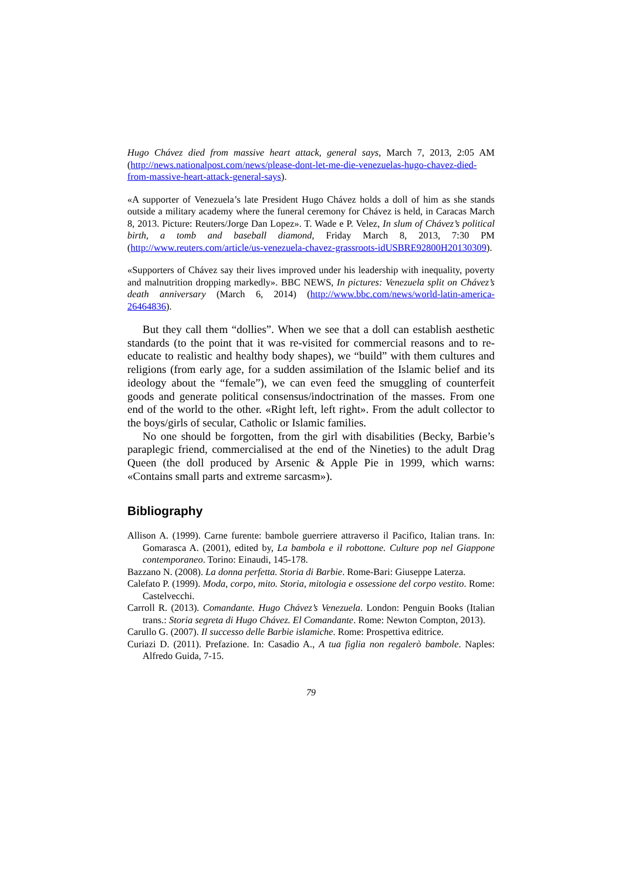Hugo Chávez died from massive heart attack, general says, March 7, 2013, 2:05 AM (http://news.nationalpost.com/news/please-dont-let-me-die-venezuelas-hugo-chavez-died-from-massive-heart-attack-general-says).
«A supporter of Venezuela’s late President Hugo Chávez holds a doll of him as she stands outside a military academy where the funeral ceremony for Chávez is held, in Caracas March 8, 2013. Picture: Reuters/Jorge Dan Lopez». T. Wade e P. Velez, In slum of Chávez’s political birth, a tomb and baseball diamond, Friday March 8, 2013, 7:30 PM (http://www.reuters.com/article/us-venezuela-chavez-grassroots-idUSBRE92800H20130309).
«Supporters of Chávez say their lives improved under his leadership with inequality, poverty and malnutrition dropping markedly». BBC NEWS, In pictures: Venezuela split on Chávez’s death anniversary (March 6, 2014) (http://www.bbc.com/news/world-latin-america-26464836).
But they call them “dollies”. When we see that a doll can establish aesthetic standards (to the point that it was re-visited for commercial reasons and to re-educate to realistic and healthy body shapes), we “build” with them cultures and religions (from early age, for a sudden assimilation of the Islamic belief and its ideology about the “female”), we can even feed the smuggling of counterfeit goods and generate political consensus/indoctrination of the masses. From one end of the world to the other. «Right left, left right». From the adult collector to the boys/girls of secular, Catholic or Islamic families.
No one should be forgotten, from the girl with disabilities (Becky, Barbie’s paraplegic friend, commercialised at the end of the Nineties) to the adult Drag Queen (the doll produced by Arsenic & Apple Pie in 1999, which warns: «Contains small parts and extreme sarcasm»).
Bibliography
Allison A. (1999). Carne furente: bambole guerriere attraverso il Pacifico, Italian trans. In: Gomarasca A. (2001), edited by, La bambola e il robottone. Culture pop nel Giappone contemporaneo. Torino: Einaudi, 145-178.
Bazzano N. (2008). La donna perfetta. Storia di Barbie. Rome-Bari: Giuseppe Laterza.
Calefato P. (1999). Moda, corpo, mito. Storia, mitologia e ossessione del corpo vestito. Rome: Castelvecchi.
Carroll R. (2013). Comandante. Hugo Chávez’s Venezuela. London: Penguin Books (Italian trans.: Storia segreta di Hugo Chávez. El Comandante. Rome: Newton Compton, 2013).
Carullo G. (2007). Il successo delle Barbie islamiche. Rome: Prospettiva editrice.
Curiazi D. (2011). Prefazione. In: Casadio A., A tua figlia non regalerò bambole. Naples: Alfredo Guida, 7-15.
79